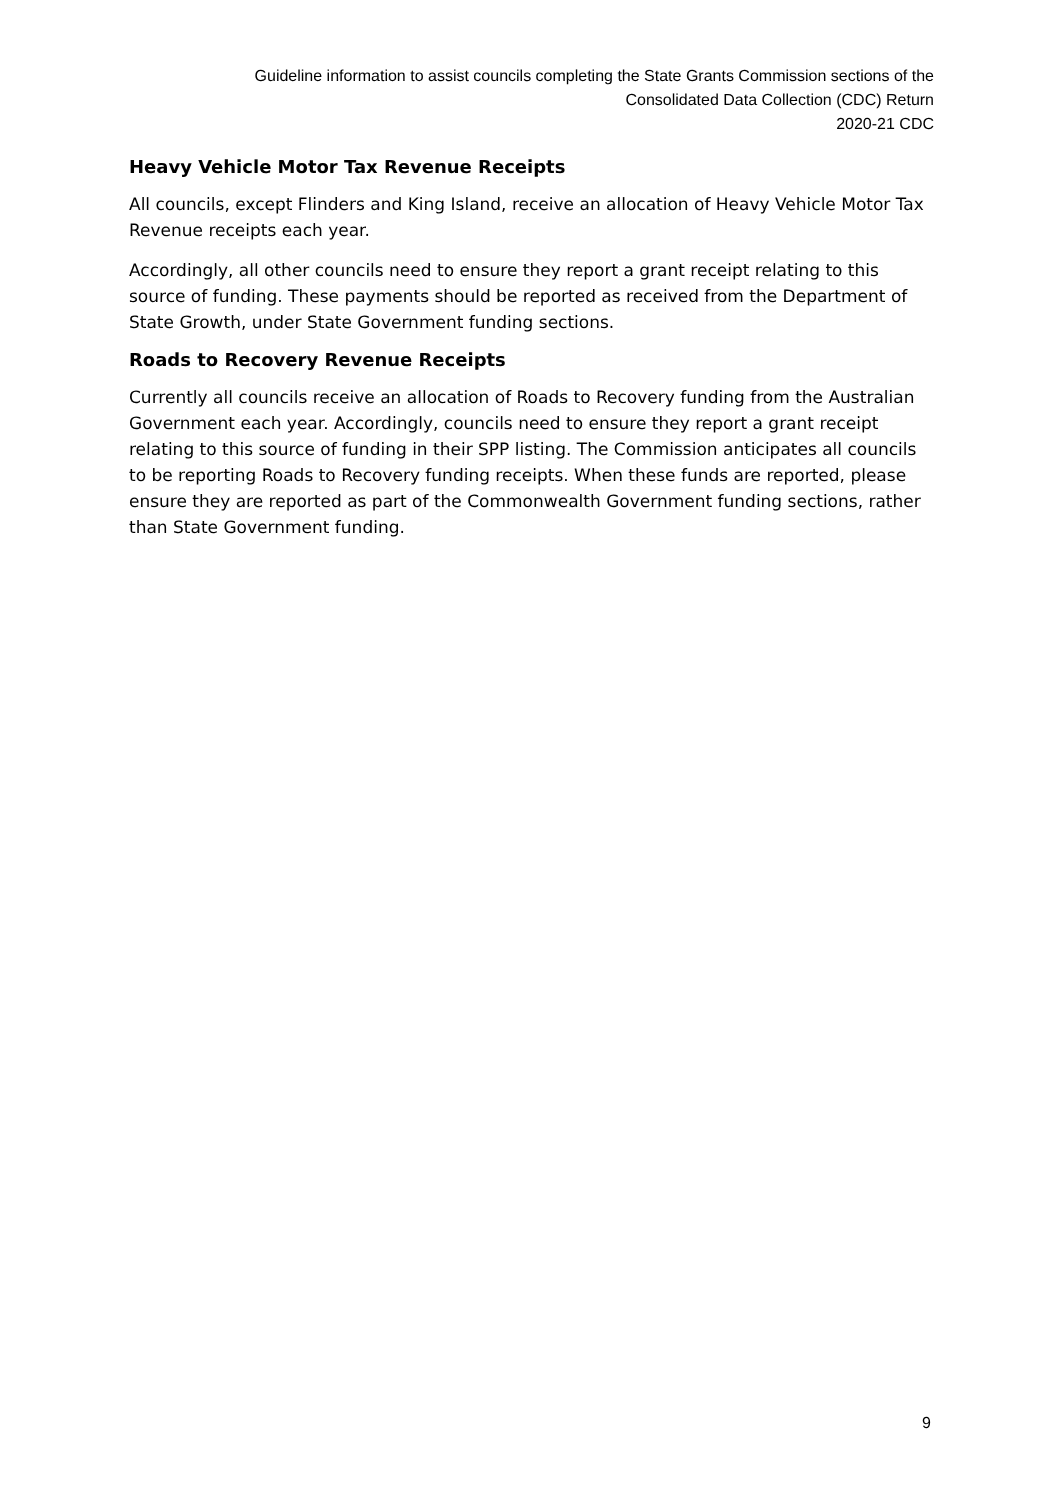Guideline information to assist councils completing the State Grants Commission sections of the
Consolidated Data Collection (CDC) Return
2020-21 CDC
Heavy Vehicle Motor Tax Revenue Receipts
All councils, except Flinders and King Island, receive an allocation of Heavy Vehicle Motor Tax Revenue receipts each year.
Accordingly, all other councils need to ensure they report a grant receipt relating to this source of funding. These payments should be reported as received from the Department of State Growth, under State Government funding sections.
Roads to Recovery Revenue Receipts
Currently all councils receive an allocation of Roads to Recovery funding from the Australian Government each year. Accordingly, councils need to ensure they report a grant receipt relating to this source of funding in their SPP listing. The Commission anticipates all councils to be reporting Roads to Recovery funding receipts. When these funds are reported, please ensure they are reported as part of the Commonwealth Government funding sections, rather than State Government funding.
9